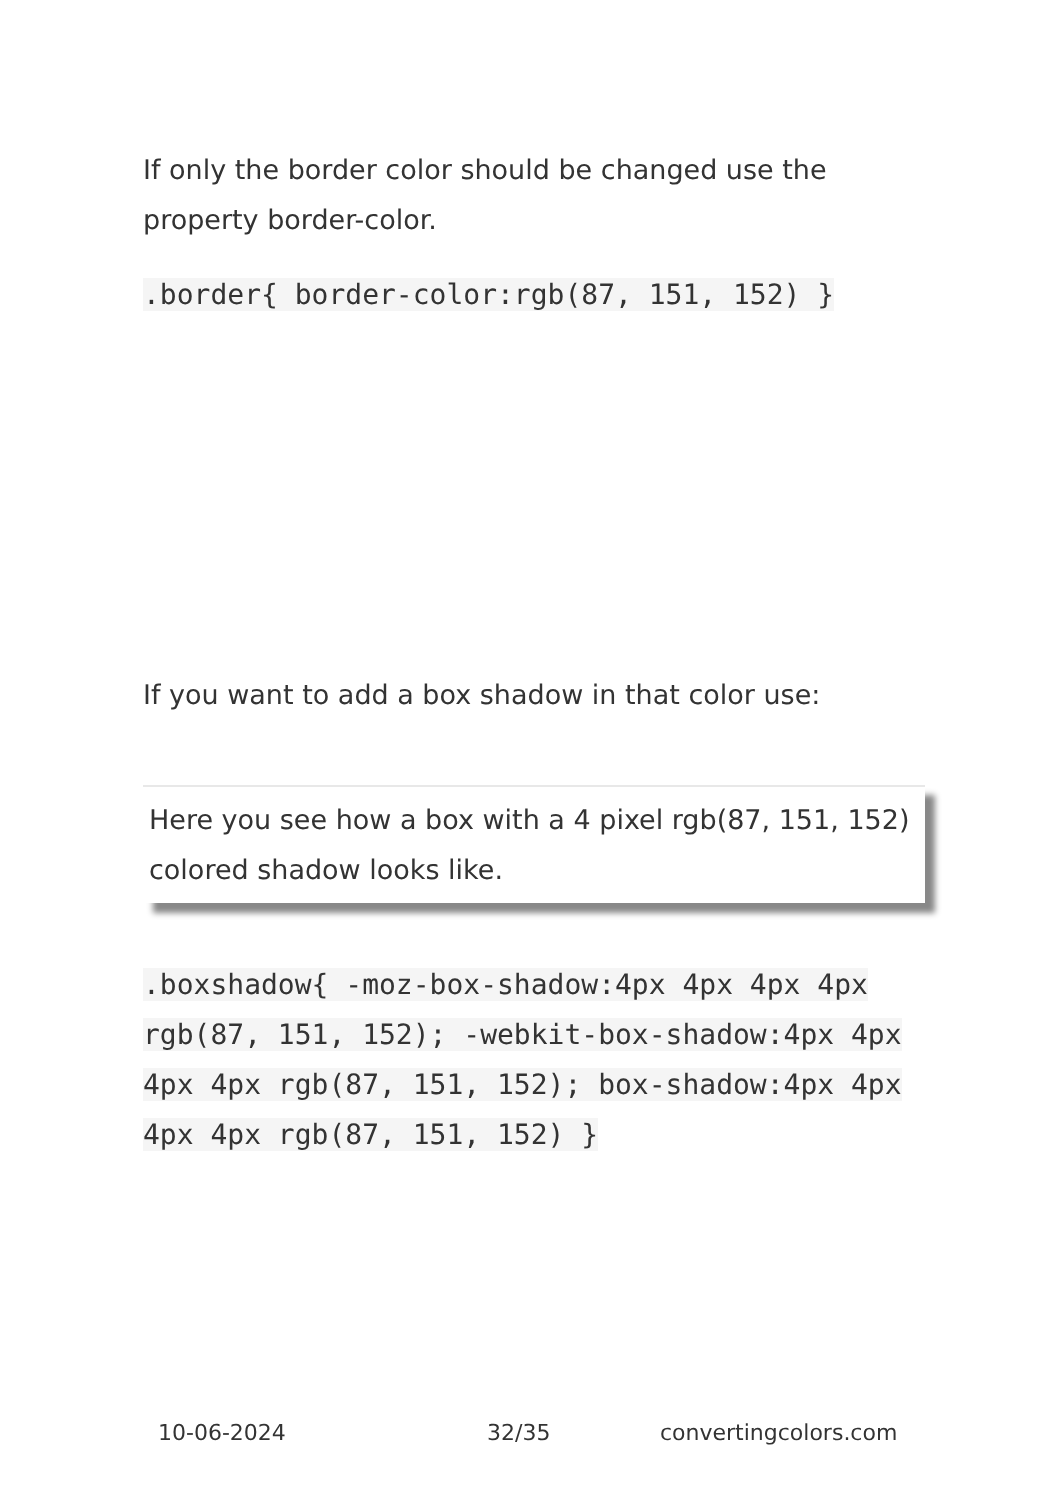If only the border color should be changed use the property border-color.
.border{ border-color:rgb(87, 151, 152) }
If you want to add a box shadow in that color use:
Here you see how a box with a 4 pixel rgb(87, 151, 152) colored shadow looks like.
.boxshadow{ -moz-box-shadow:4px 4px 4px 4px rgb(87, 151, 152); -webkit-box-shadow:4px 4px 4px 4px rgb(87, 151, 152); box-shadow:4px 4px 4px 4px rgb(87, 151, 152) }
10-06-2024 32/35 convertingcolors.com